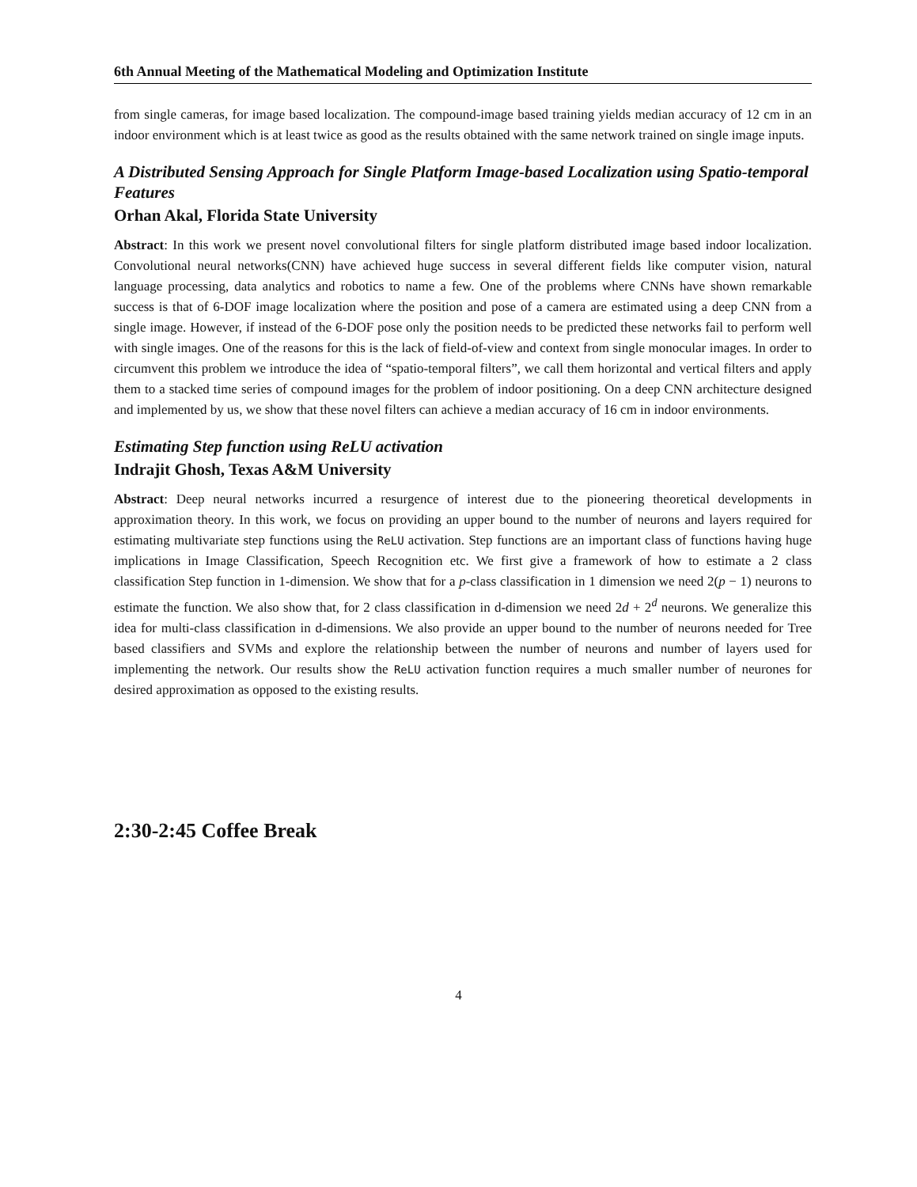6th Annual Meeting of the Mathematical Modeling and Optimization Institute
from single cameras, for image based localization. The compound-image based training yields median accuracy of 12 cm in an indoor environment which is at least twice as good as the results obtained with the same network trained on single image inputs.
A Distributed Sensing Approach for Single Platform Image-based Localization using Spatio-temporal Features
Orhan Akal, Florida State University
Abstract: In this work we present novel convolutional filters for single platform distributed image based indoor localization. Convolutional neural networks(CNN) have achieved huge success in several different fields like computer vision, natural language processing, data analytics and robotics to name a few. One of the problems where CNNs have shown remarkable success is that of 6-DOF image localization where the position and pose of a camera are estimated using a deep CNN from a single image. However, if instead of the 6-DOF pose only the position needs to be predicted these networks fail to perform well with single images. One of the reasons for this is the lack of field-of-view and context from single monocular images. In order to circumvent this problem we introduce the idea of “spatio-temporal filters”, we call them horizontal and vertical filters and apply them to a stacked time series of compound images for the problem of indoor positioning. On a deep CNN architecture designed and implemented by us, we show that these novel filters can achieve a median accuracy of 16 cm in indoor environments.
Estimating Step function using ReLU activation
Indrajit Ghosh, Texas A&M University
Abstract: Deep neural networks incurred a resurgence of interest due to the pioneering theoretical developments in approximation theory. In this work, we focus on providing an upper bound to the number of neurons and layers required for estimating multivariate step functions using the ReLU activation. Step functions are an important class of functions having huge implications in Image Classification, Speech Recognition etc. We first give a framework of how to estimate a 2 class classification Step function in 1-dimension. We show that for a p-class classification in 1 dimension we need 2(p − 1) neurons to estimate the function. We also show that, for 2 class classification in d-dimension we need 2d + 2<sup>d</sup> neurons. We generalize this idea for multi-class classification in d-dimensions. We also provide an upper bound to the number of neurons needed for Tree based classifiers and SVMs and explore the relationship between the number of neurons and number of layers used for implementing the network. Our results show the ReLU activation function requires a much smaller number of neurones for desired approximation as opposed to the existing results.
2:30-2:45 Coffee Break
4